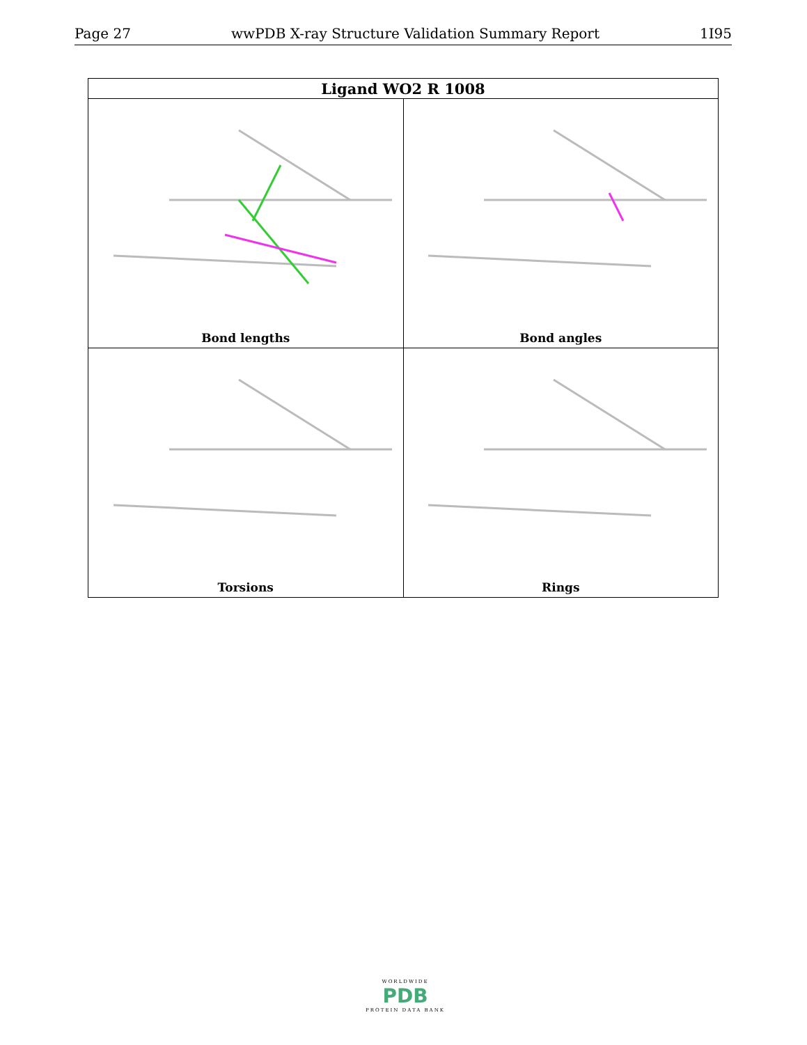Page 27 wwPDB X-ray Structure Validation Summary Report 1I95
| Ligand WO2 R 1008 | |
| --- | --- |
| Bond lengths | Bond angles |
| Torsions | Rings |
WORLDWIDE
PDB
PROTEIN DATA BANK